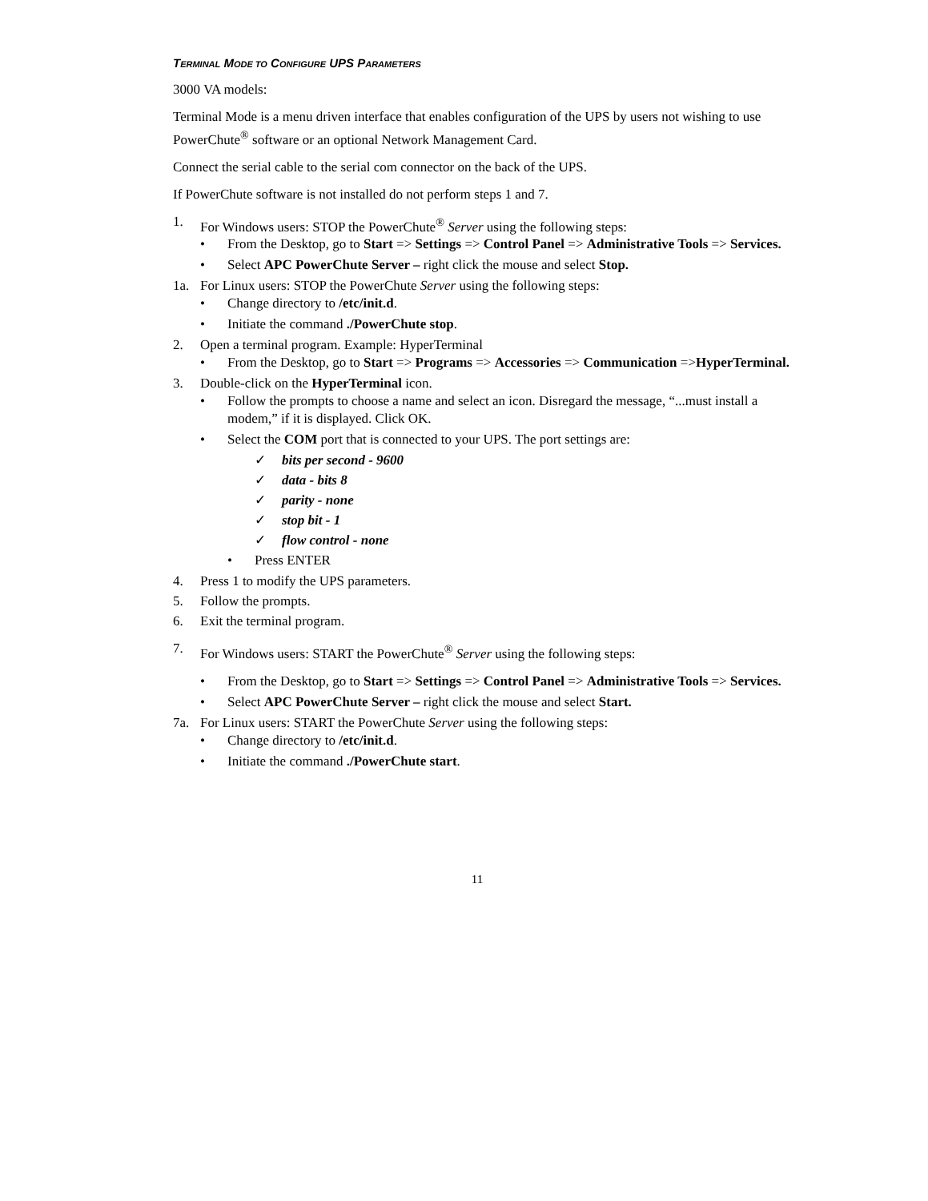TERMINAL MODE TO CONFIGURE UPS PARAMETERS
3000 VA models:
Terminal Mode is a menu driven interface that enables configuration of the UPS by users not wishing to use PowerChute<sup>®</sup> software or an optional Network Management Card.
Connect the serial cable to the serial com connector on the back of the UPS.
If PowerChute software is not installed do not perform steps 1 and 7.
1. For Windows users: STOP the PowerChute<sup>®</sup> Server using the following steps:
• From the Desktop, go to Start => Settings => Control Panel => Administrative Tools => Services.
• Select APC PowerChute Server – right click the mouse and select Stop.
1a. For Linux users: STOP the PowerChute Server using the following steps:
• Change directory to /etc/init.d.
• Initiate the command ./PowerChute stop.
2. Open a terminal program. Example: HyperTerminal
• From the Desktop, go to Start => Programs => Accessories => Communication =>HyperTerminal.
3. Double-click on the HyperTerminal icon.
• Follow the prompts to choose a name and select an icon. Disregard the message, “...must install a modem,” if it is displayed. Click OK.
• Select the COM port that is connected to your UPS. The port settings are:
✓ bits per second - 9600
✓ data - bits 8
✓ parity - none
✓ stop bit - 1
✓ flow control - none
• Press ENTER
4. Press 1 to modify the UPS parameters.
5. Follow the prompts.
6. Exit the terminal program.
7. For Windows users: START the PowerChute<sup>®</sup> Server using the following steps:
• From the Desktop, go to Start => Settings => Control Panel => Administrative Tools => Services.
• Select APC PowerChute Server – right click the mouse and select Start.
7a. For Linux users: START the PowerChute Server using the following steps:
• Change directory to /etc/init.d.
• Initiate the command ./PowerChute start.
11